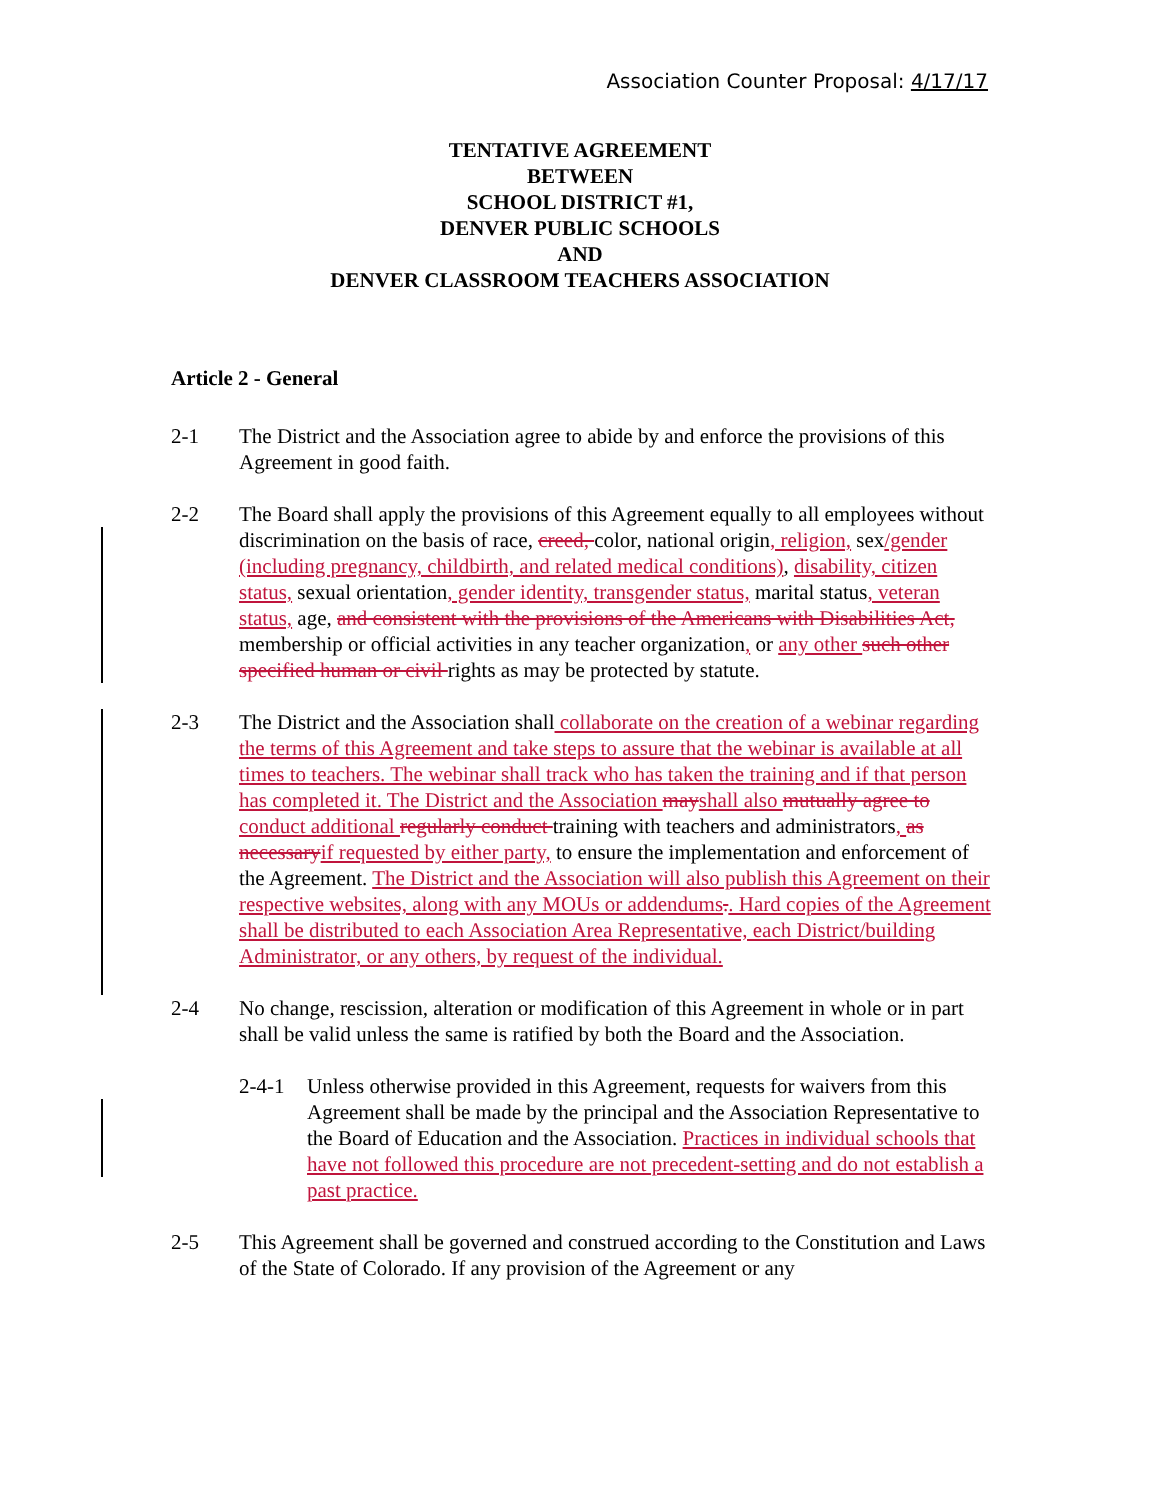Association Counter Proposal: 4/17/17
TENTATIVE AGREEMENT
BETWEEN
SCHOOL DISTRICT #1,
DENVER PUBLIC SCHOOLS
AND
DENVER CLASSROOM TEACHERS ASSOCIATION
Article 2 - General
2-1 The District and the Association agree to abide by and enforce the provisions of this Agreement in good faith.
2-2 The Board shall apply the provisions of this Agreement equally to all employees without discrimination on the basis of race, creed, color, national origin, religion, sex/gender (including pregnancy, childbirth, and related medical conditions), disability, citizen status, sexual orientation, gender identity, transgender status, marital status, veteran status, age, and consistent with the provisions of the Americans with Disabilities Act, membership or official activities in any teacher organization, or any other such other specified human or civil rights as may be protected by statute.
2-3 The District and the Association shall collaborate on the creation of a webinar regarding the terms of this Agreement and take steps to assure that the webinar is available at all times to teachers. The webinar shall track who has taken the training and if that person has completed it. The District and the Association mayshall also mutually agree to conduct additional regularly conduct training with teachers and administrators, as necessaryif requested by either party, to ensure the implementation and enforcement of the Agreement. The District and the Association will also publish this Agreement on their respective websites, along with any MOUs or addendums.. Hard copies of the Agreement shall be distributed to each Association Area Representative, each District/building Administrator, or any others, by request of the individual.
2-4 No change, rescission, alteration or modification of this Agreement in whole or in part shall be valid unless the same is ratified by both the Board and the Association.
2-4-1 Unless otherwise provided in this Agreement, requests for waivers from this Agreement shall be made by the principal and the Association Representative to the Board of Education and the Association. Practices in individual schools that have not followed this procedure are not precedent-setting and do not establish a past practice.
2-5 This Agreement shall be governed and construed according to the Constitution and Laws of the State of Colorado. If any provision of the Agreement or any